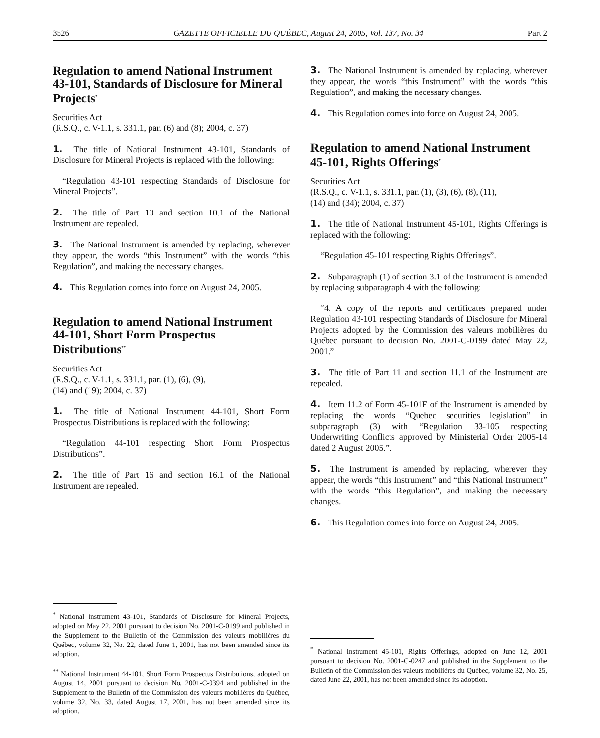3526 GAZETTE OFFICIELLE DU QUÉBEC, August 24, 2005, Vol. 137, No. 34 Part 2
Regulation to amend National Instrument 43-101, Standards of Disclosure for Mineral Projects<sup>*</sup>
Securities Act
(R.S.Q., c. V-1.1, s. 331.1, par. (6) and (8); 2004, c. 37)
1. The title of National Instrument 43-101, Standards of Disclosure for Mineral Projects is replaced with the following:
“Regulation 43-101 respecting Standards of Disclosure for Mineral Projects”.
2. The title of Part 10 and section 10.1 of the National Instrument are repealed.
3. The National Instrument is amended by replacing, wherever they appear, the words “this Instrument” with the words “this Regulation”, and making the necessary changes.
4. This Regulation comes into force on August 24, 2005.
Regulation to amend National Instrument 44-101, Short Form Prospectus Distributions<sup>**</sup>
Securities Act
(R.S.Q., c. V-1.1, s. 331.1, par. (1), (6), (9),
(14) and (19); 2004, c. 37)
1. The title of National Instrument 44-101, Short Form Prospectus Distributions is replaced with the following:
“Regulation 44-101 respecting Short Form Prospectus Distributions”.
2. The title of Part 16 and section 16.1 of the National Instrument are repealed.
<sup>*</sup> National Instrument 43-101, Standards of Disclosure for Mineral Projects, adopted on May 22, 2001 pursuant to decision No. 2001-C-0199 and published in the Supplement to the Bulletin of the Commission des valeurs mobilières du Québec, volume 32, No. 22, dated June 1, 2001, has not been amended since its adoption.
<sup>**</sup> National Instrument 44-101, Short Form Prospectus Distributions, adopted on August 14, 2001 pursuant to decision No. 2001-C-0394 and published in the Supplement to the Bulletin of the Commission des valeurs mobilières du Québec, volume 32, No. 33, dated August 17, 2001, has not been amended since its adoption.
3. The National Instrument is amended by replacing, wherever they appear, the words “this Instrument” with the words “this Regulation”, and making the necessary changes.
4. This Regulation comes into force on August 24, 2005.
Regulation to amend National Instrument 45-101, Rights Offerings<sup>*</sup>
Securities Act
(R.S.Q., c. V-1.1, s. 331.1, par. (1), (3), (6), (8), (11),
(14) and (34); 2004, c. 37)
1. The title of National Instrument 45-101, Rights Offerings is replaced with the following:
“Regulation 45-101 respecting Rights Offerings”.
2. Subparagraph (1) of section 3.1 of the Instrument is amended by replacing subparagraph 4 with the following:
“4. A copy of the reports and certificates prepared under Regulation 43-101 respecting Standards of Disclosure for Mineral Projects adopted by the Commission des valeurs mobilières du Québec pursuant to decision No. 2001-C-0199 dated May 22, 2001.”
3. The title of Part 11 and section 11.1 of the Instrument are repealed.
4. Item 11.2 of Form 45-101F of the Instrument is amended by replacing the words “Quebec securities legislation” in subparagraph (3) with “Regulation 33-105 respecting Underwriting Conflicts approved by Ministerial Order 2005-14 dated 2 August 2005.”.
5. The Instrument is amended by replacing, wherever they appear, the words “this Instrument” and “this National Instrument” with the words “this Regulation”, and making the necessary changes.
6. This Regulation comes into force on August 24, 2005.
<sup>*</sup> National Instrument 45-101, Rights Offerings, adopted on June 12, 2001 pursuant to decision No. 2001-C-0247 and published in the Supplement to the Bulletin of the Commission des valeurs mobilières du Québec, volume 32, No. 25, dated June 22, 2001, has not been amended since its adoption.